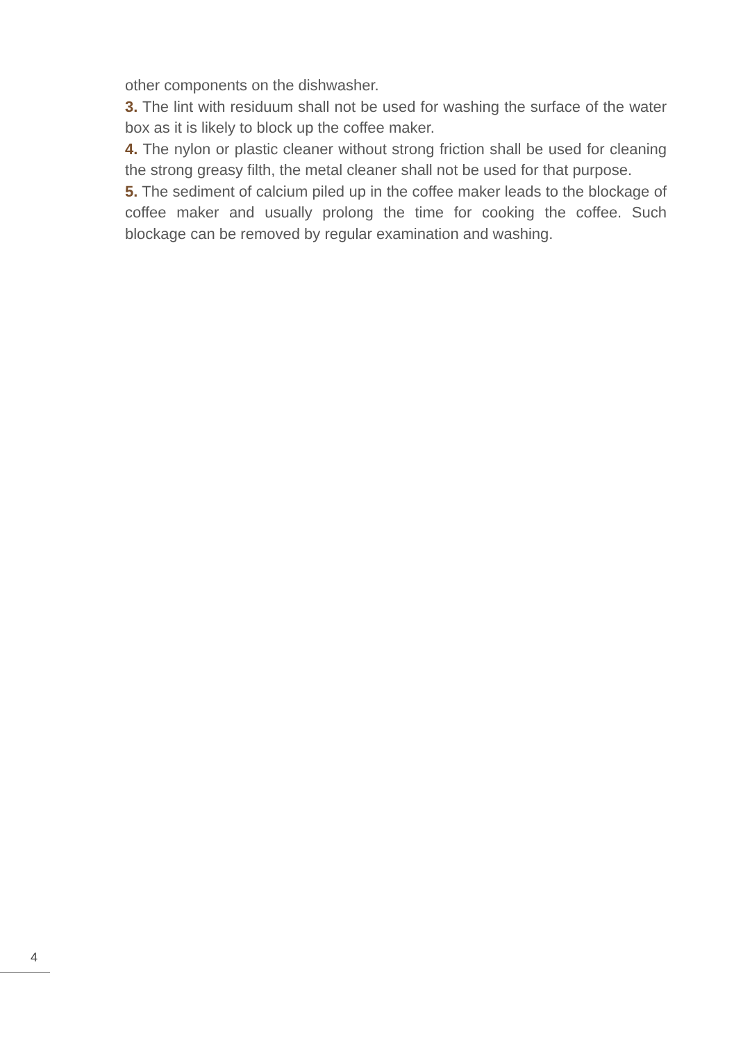other components on the dishwasher.
3. The lint with residuum shall not be used for washing the surface of the water box as it is likely to block up the coffee maker.
4. The nylon or plastic cleaner without strong friction shall be used for cleaning the strong greasy filth, the metal cleaner shall not be used for that purpose.
5. The sediment of calcium piled up in the coffee maker leads to the blockage of coffee maker and usually prolong the time for cooking the coffee. Such blockage can be removed by regular examination and washing.
4